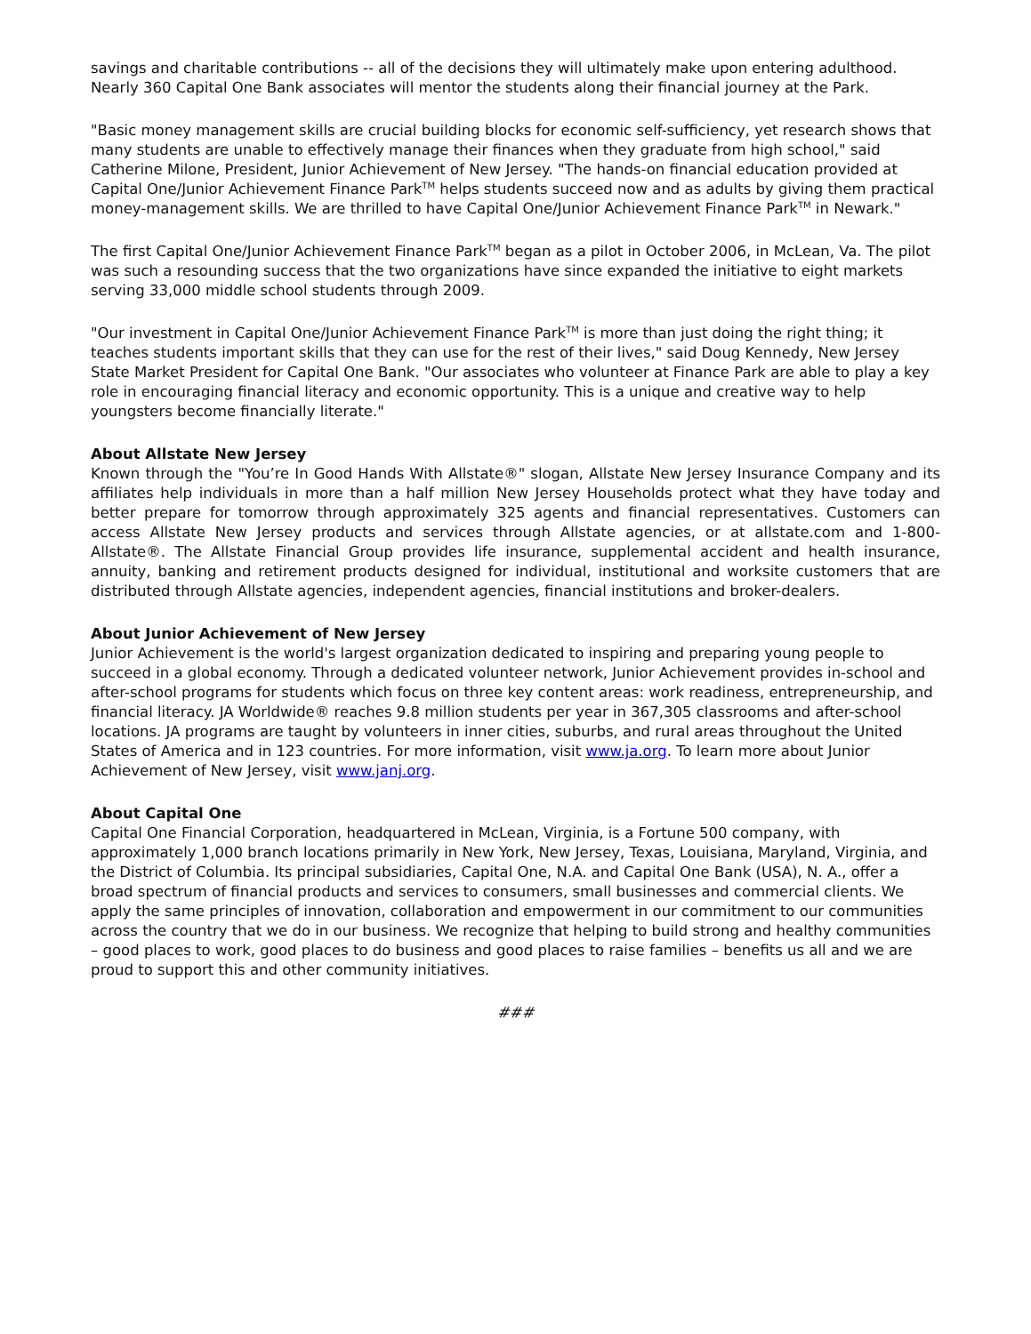savings and charitable contributions -- all of the decisions they will ultimately make upon entering adulthood. Nearly 360 Capital One Bank associates will mentor the students along their financial journey at the Park.
"Basic money management skills are crucial building blocks for economic self-sufficiency, yet research shows that many students are unable to effectively manage their finances when they graduate from high school," said Catherine Milone, President, Junior Achievement of New Jersey. "The hands-on financial education provided at Capital One/Junior Achievement Finance Park<sup>TM</sup> helps students succeed now and as adults by giving them practical money-management skills. We are thrilled to have Capital One/Junior Achievement Finance Park<sup>TM</sup> in Newark."
The first Capital One/Junior Achievement Finance Park<sup>TM</sup> began as a pilot in October 2006, in McLean, Va. The pilot was such a resounding success that the two organizations have since expanded the initiative to eight markets serving 33,000 middle school students through 2009.
"Our investment in Capital One/Junior Achievement Finance Park<sup>TM</sup> is more than just doing the right thing; it teaches students important skills that they can use for the rest of their lives," said Doug Kennedy, New Jersey State Market President for Capital One Bank. "Our associates who volunteer at Finance Park are able to play a key role in encouraging financial literacy and economic opportunity. This is a unique and creative way to help youngsters become financially literate."
About Allstate New Jersey
Known through the "You’re In Good Hands With Allstate®" slogan, Allstate New Jersey Insurance Company and its affiliates help individuals in more than a half million New Jersey Households protect what they have today and better prepare for tomorrow through approximately 325 agents and financial representatives. Customers can access Allstate New Jersey products and services through Allstate agencies, or at allstate.com and 1-800-Allstate®. The Allstate Financial Group provides life insurance, supplemental accident and health insurance, annuity, banking and retirement products designed for individual, institutional and worksite customers that are distributed through Allstate agencies, independent agencies, financial institutions and broker-dealers.
About Junior Achievement of New Jersey
Junior Achievement is the world's largest organization dedicated to inspiring and preparing young people to succeed in a global economy. Through a dedicated volunteer network, Junior Achievement provides in-school and after-school programs for students which focus on three key content areas: work readiness, entrepreneurship, and financial literacy. JA Worldwide® reaches 9.8 million students per year in 367,305 classrooms and after-school locations. JA programs are taught by volunteers in inner cities, suburbs, and rural areas throughout the United States of America and in 123 countries. For more information, visit www.ja.org. To learn more about Junior Achievement of New Jersey, visit www.janj.org.
About Capital One
Capital One Financial Corporation, headquartered in McLean, Virginia, is a Fortune 500 company, with approximately 1,000 branch locations primarily in New York, New Jersey, Texas, Louisiana, Maryland, Virginia, and the District of Columbia. Its principal subsidiaries, Capital One, N.A. and Capital One Bank (USA), N. A., offer a broad spectrum of financial products and services to consumers, small businesses and commercial clients. We apply the same principles of innovation, collaboration and empowerment in our commitment to our communities across the country that we do in our business. We recognize that helping to build strong and healthy communities – good places to work, good places to do business and good places to raise families – benefits us all and we are proud to support this and other community initiatives.
###